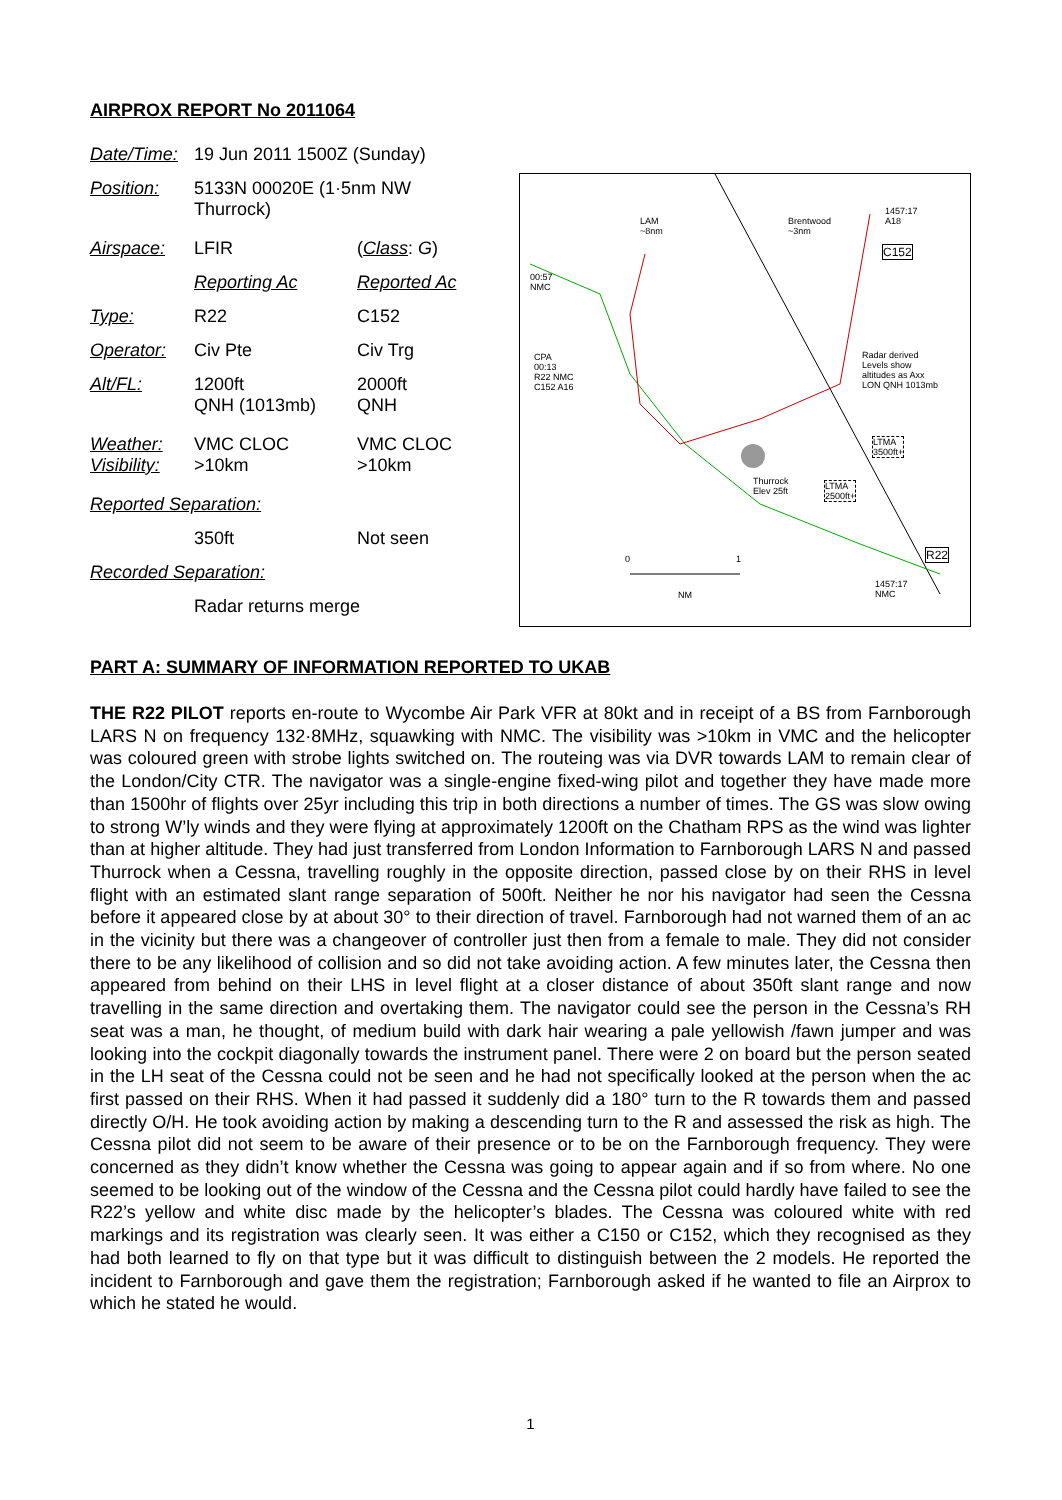AIRPROX REPORT No 2011064
| Date/Time: | 19 Jun 2011 1500Z (Sunday) | |
| Position: | 5133N 00020E (1·5nm NW Thurrock) | |
| Airspace: | LFIR | ( Class : G ) |
| | Reporting Ac | Reported Ac |
| Type: | R22 | C152 |
| Operator: | Civ Pte | Civ Trg |
| Alt/FL: | 1200ft QNH (1013mb) | 2000ft QNH |
| Weather: Visibility: | VMC CLOC >10km | VMC CLOC >10km |
| Reported Separation: | | |
| | 350ft | Not seen |
| Recorded Separation: | | |
| | Radar returns merge | |
LAM
~8nm
Brentwood
~3nm
C152
1457:17
A18
00:57
NMC
CPA
00:13
R22 NMC
C152 A16
Radar derived
Levels show
altitudes as Axx
LON QNH 1013mb
Thurrock
Elev 25ft
LTMA
3500ft+
LTMA
2500ft+
R22 0 1
NM
1457:17
NMC
PART A: SUMMARY OF INFORMATION REPORTED TO UKAB
THE R22 PILOT reports en-route to Wycombe Air Park VFR at 80kt and in receipt of a BS from Farnborough LARS N on frequency 132·8MHz, squawking with NMC. The visibility was >10km in VMC and the helicopter was coloured green with strobe lights switched on. The routeing was via DVR towards LAM to remain clear of the London/City CTR. The navigator was a single-engine fixed-wing pilot and together they have made more than 1500hr of flights over 25yr including this trip in both directions a number of times. The GS was slow owing to strong W’ly winds and they were flying at approximately 1200ft on the Chatham RPS as the wind was lighter than at higher altitude. They had just transferred from London Information to Farnborough LARS N and passed Thurrock when a Cessna, travelling roughly in the opposite direction, passed close by on their RHS in level flight with an estimated slant range separation of 500ft. Neither he nor his navigator had seen the Cessna before it appeared close by at about 30° to their direction of travel. Farnborough had not warned them of an ac in the vicinity but there was a changeover of controller just then from a female to male. They did not consider there to be any likelihood of collision and so did not take avoiding action. A few minutes later, the Cessna then appeared from behind on their LHS in level flight at a closer distance of about 350ft slant range and now travelling in the same direction and overtaking them. The navigator could see the person in the Cessna’s RH seat was a man, he thought, of medium build with dark hair wearing a pale yellowish /fawn jumper and was looking into the cockpit diagonally towards the instrument panel. There were 2 on board but the person seated in the LH seat of the Cessna could not be seen and he had not specifically looked at the person when the ac first passed on their RHS. When it had passed it suddenly did a 180° turn to the R towards them and passed directly O/H. He took avoiding action by making a descending turn to the R and assessed the risk as high. The Cessna pilot did not seem to be aware of their presence or to be on the Farnborough frequency. They were concerned as they didn’t know whether the Cessna was going to appear again and if so from where. No one seemed to be looking out of the window of the Cessna and the Cessna pilot could hardly have failed to see the R22’s yellow and white disc made by the helicopter’s blades. The Cessna was coloured white with red markings and its registration was clearly seen. It was either a C150 or C152, which they recognised as they had both learned to fly on that type but it was difficult to distinguish between the 2 models. He reported the incident to Farnborough and gave them the registration; Farnborough asked if he wanted to file an Airprox to which he stated he would.
1